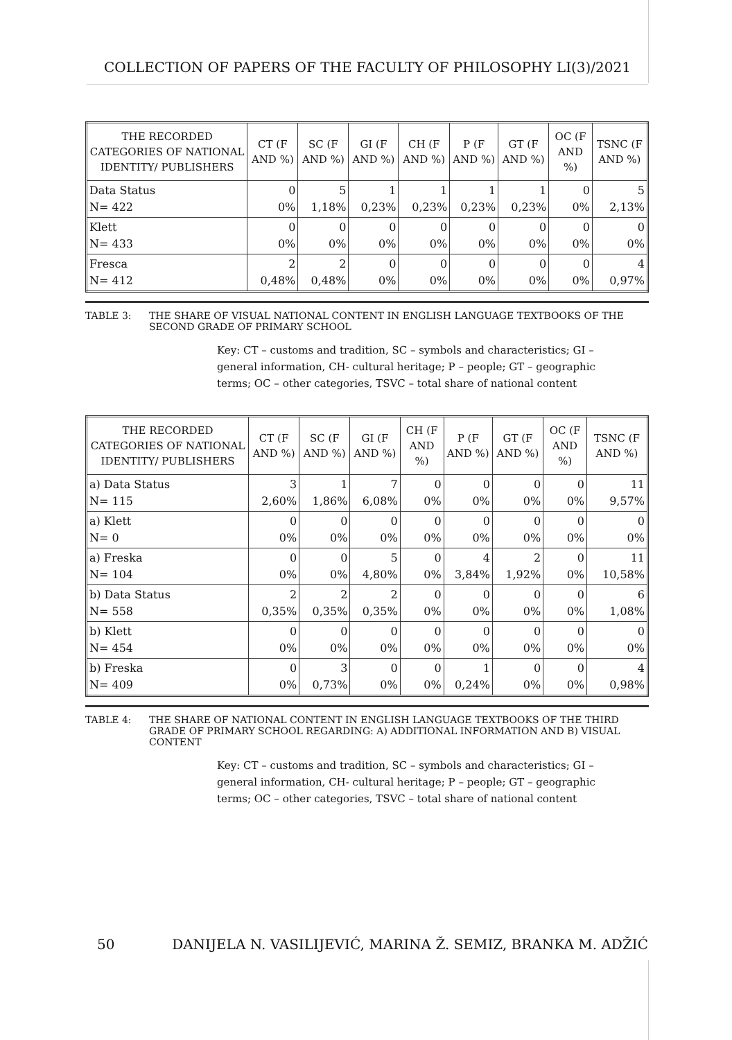COLLECTION OF PAPERS OF THE FACULTY OF PHILOSOPHY LI(3)/2021
| THE RECORDED CATEGORIES OF NATIONAL IDENTITY/ PUBLISHERS | CT (F AND %) | SC (F AND %) | GI (F AND %) | CH (F AND %) | P (F AND %) | GT (F AND %) | OC (F AND %) | TSNC (F AND %) |
| --- | --- | --- | --- | --- | --- | --- | --- | --- |
| Data Status N= 422 | 0 0% | 5 1,18% | 1 0,23% | 1 0,23% | 1 0,23% | 1 0,23% | 0 0% | 5 2,13% |
| Klett N= 433 | 0 0% | 0 0% | 0 0% | 0 0% | 0 0% | 0 0% | 0 0% | 0 0% |
| Fresca N= 412 | 2 0,48% | 2 0,48% | 0 0% | 0 0% | 0 0% | 0 0% | 0 0% | 4 0,97% |
TABLE 3: THE SHARE OF VISUAL NATIONAL CONTENT IN ENGLISH LANGUAGE TEXTBOOKS OF THE SECOND GRADE OF PRIMARY SCHOOL
Key: CT – customs and tradition, SC – symbols and characteristics; GI – general information, CH- cultural heritage; P – people; GT – geographic terms; OC – other categories, TSVC – total share of national content
| THE RECORDED CATEGORIES OF NATIONAL IDENTITY/ PUBLISHERS | CT (F AND %) | SC (F AND %) | GI (F AND %) | CH (F AND %) | P (F AND %) | GT (F AND %) | OC (F AND %) | TSNC (F AND %) |
| --- | --- | --- | --- | --- | --- | --- | --- | --- |
| a) Data Status N= 115 | 3 2,60% | 1 1,86% | 7 6,08% | 0 0% | 0 0% | 0 0% | 0 0% | 11 9,57% |
| a) Klett N= 0 | 0 0% | 0 0% | 0 0% | 0 0% | 0 0% | 0 0% | 0 0% | 0 0% |
| a) Freska N= 104 | 0 0% | 0 0% | 5 4,80% | 0 0% | 4 3,84% | 2 1,92% | 0 0% | 11 10,58% |
| b) Data Status N= 558 | 2 0,35% | 2 0,35% | 2 0,35% | 0 0% | 0 0% | 0 0% | 0 0% | 6 1,08% |
| b) Klett N= 454 | 0 0% | 0 0% | 0 0% | 0 0% | 0 0% | 0 0% | 0 0% | 0 0% |
| b) Freska N= 409 | 0 0% | 3 0,73% | 0 0% | 0 0% | 1 0,24% | 0 0% | 0 0% | 4 0,98% |
TABLE 4: THE SHARE OF NATIONAL CONTENT IN ENGLISH LANGUAGE TEXTBOOKS OF THE THIRD GRADE OF PRIMARY SCHOOL REGARDING: A) ADDITIONAL INFORMATION AND B) VISUAL CONTENT
Key: CT – customs and tradition, SC – symbols and characteristics; GI – general information, CH- cultural heritage; P – people; GT – geographic terms; OC – other categories, TSVC – total share of national content
50 DANIJELA N. VASILIJEVIĆ, MARINA Ž. SEMIZ, BRANKA M. ADŽIĆ